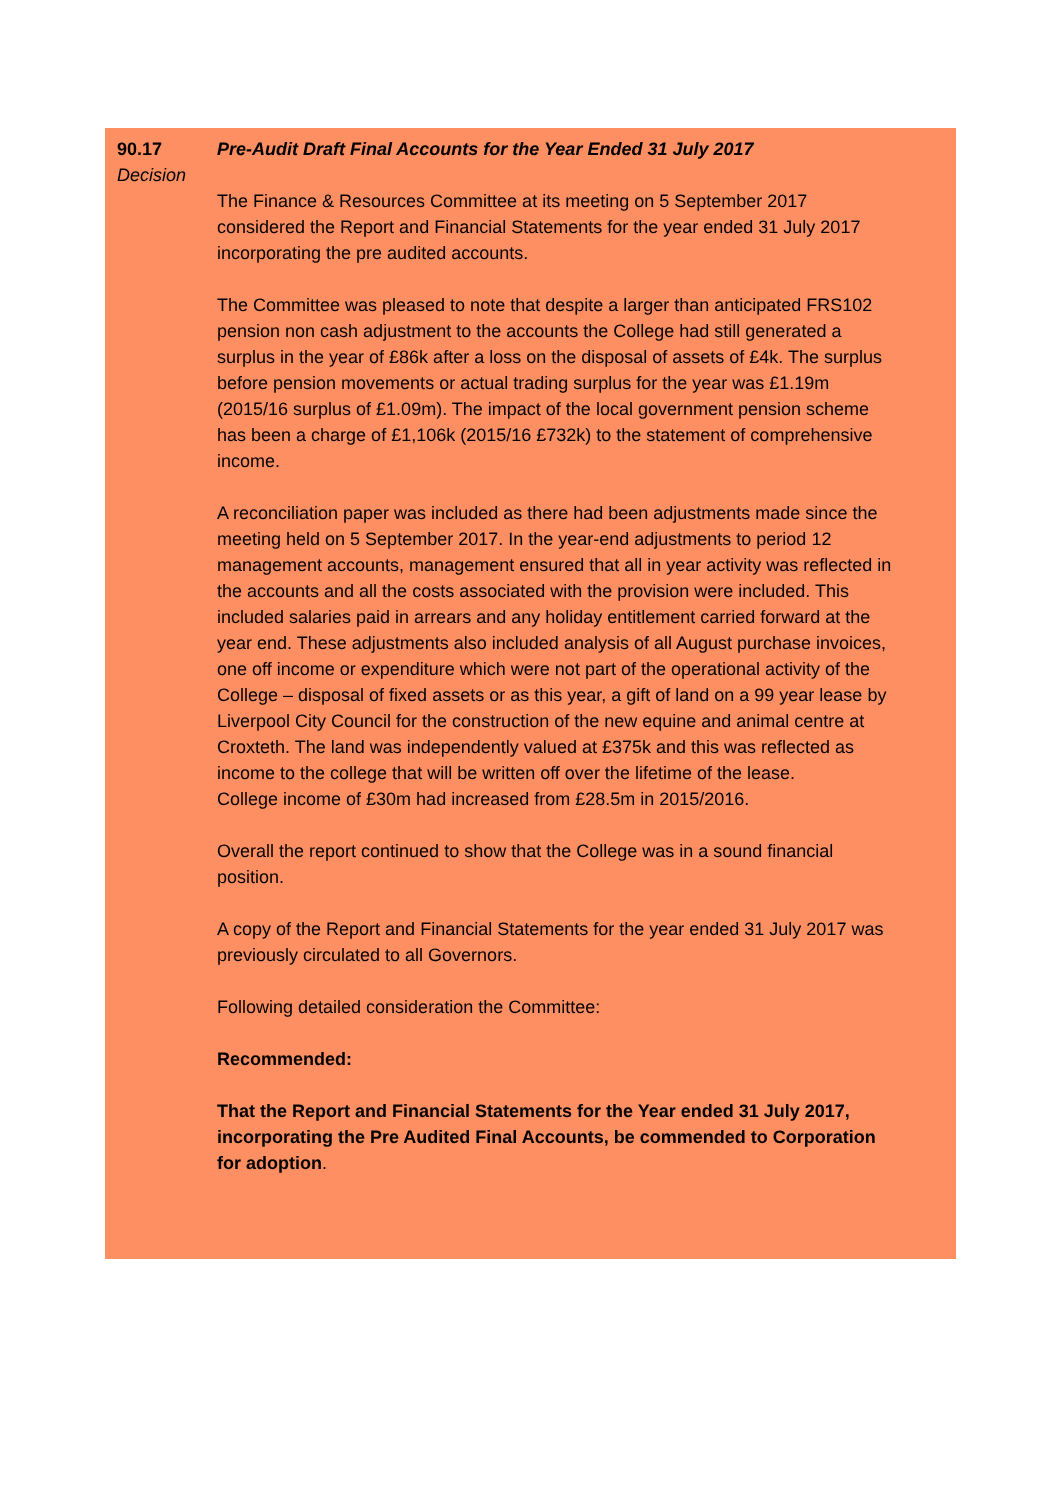90.17
Decision
Pre-Audit Draft Final Accounts for the Year Ended 31 July 2017
The Finance & Resources Committee at its meeting on 5 September 2017 considered the Report and Financial Statements for the year ended 31 July 2017 incorporating the pre audited accounts.
The Committee was pleased to note that despite a larger than anticipated FRS102 pension non cash adjustment to the accounts the College had still generated a surplus in the year of £86k after a loss on the disposal of assets of £4k. The surplus before pension movements or actual trading surplus for the year was £1.19m (2015/16 surplus of £1.09m). The impact of the local government pension scheme has been a charge of £1,106k (2015/16 £732k) to the statement of comprehensive income.
A reconciliation paper was included as there had been adjustments made since the meeting held on 5 September 2017. In the year-end adjustments to period 12 management accounts, management ensured that all in year activity was reflected in the accounts and all the costs associated with the provision were included. This included salaries paid in arrears and any holiday entitlement carried forward at the year end. These adjustments also included analysis of all August purchase invoices, one off income or expenditure which were not part of the operational activity of the College – disposal of fixed assets or as this year, a gift of land on a 99 year lease by Liverpool City Council for the construction of the new equine and animal centre at Croxteth. The land was independently valued at £375k and this was reflected as income to the college that will be written off over the lifetime of the lease.
College income of £30m had increased from £28.5m in 2015/2016.
Overall the report continued to show that the College was in a sound financial position.
A copy of the Report and Financial Statements for the year ended 31 July 2017 was previously circulated to all Governors.
Following detailed consideration the Committee:
Recommended:
That the Report and Financial Statements for the Year ended 31 July 2017, incorporating the Pre Audited Final Accounts, be commended to Corporation for adoption.